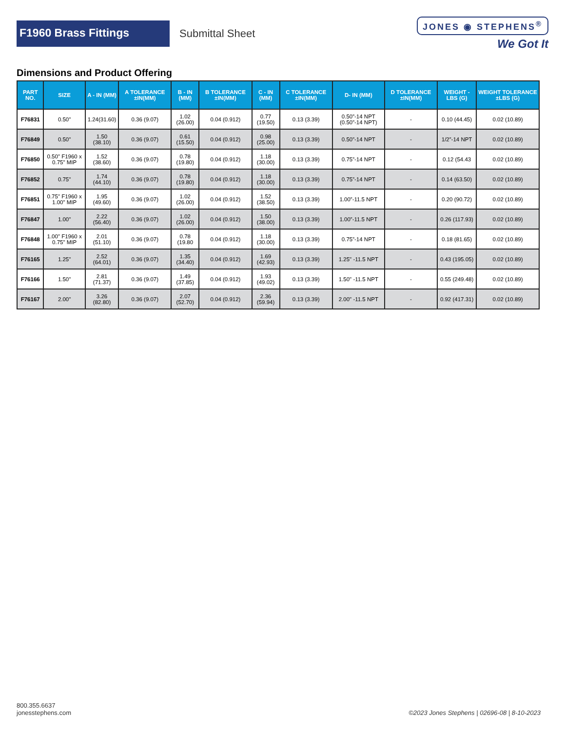F1960 Brass Fittings
Submittal Sheet
JONES ◉ STEPHENS<sup>®</sup>
We Got It
Dimensions and Product Offering
| PART NO. | SIZE | A - IN (MM) | A TOLERANCE ±IN(MM) | B - IN (MM) | B TOLERANCE ±IN(MM) | C - IN (MM) | C TOLERANCE ±IN(MM) | D- IN (MM) | D TOLERANCE ±IN(MM) | WEIGHT - LBS (G) | WEIGHT TOLERANCE ±LBS (G) |
| --- | --- | --- | --- | --- | --- | --- | --- | --- | --- | --- | --- |
| F76831 | 0.50" | 1.24(31.60) | 0.36 (9.07) | 1.02 (26.00) | 0.04 (0.912) | 0.77 (19.50) | 0.13 (3.39) | 0.50”-14 NPT (0.50”-14 NPT) | - | 0.10 (44.45) | 0.02 (10.89) |
| F76849 | 0.50" | 1.50 (38.10) | 0.36 (9.07) | 0.61 (15.50) | 0.04 (0.912) | 0.98 (25.00) | 0.13 (3.39) | 0.50”-14 NPT | - | 1/2”-14 NPT | 0.02 (10.89) |
| F76850 | 0.50" F1960 x 0.75" MIP | 1.52 (38.60) | 0.36 (9.07) | 0.78 (19.80) | 0.04 (0.912) | 1.18 (30.00) | 0.13 (3.39) | 0.75”-14 NPT | - | 0.12 (54.43 | 0.02 (10.89) |
| F76852 | 0.75" | 1.74 (44.10) | 0.36 (9.07) | 0.78 (19.80) | 0.04 (0.912) | 1.18 (30.00) | 0.13 (3.39) | 0.75”-14 NPT | - | 0.14 (63.50) | 0.02 (10.89) |
| F76851 | 0.75" F1960 x 1.00" MIP | 1.95 (49.60) | 0.36 (9.07) | 1.02 (26.00) | 0.04 (0.912) | 1.52 (38.50) | 0.13 (3.39) | 1.00”-11.5 NPT | - | 0.20 (90.72) | 0.02 (10.89) |
| F76847 | 1.00" | 2.22 (56.40) | 0.36 (9.07) | 1.02 (26.00) | 0.04 (0.912) | 1.50 (38.00) | 0.13 (3.39) | 1.00”-11.5 NPT | - | 0.26 (117.93) | 0.02 (10.89) |
| F76848 | 1.00" F1960 x 0.75" MIP | 2.01 (51.10) | 0.36 (9.07) | 0.78 (19.80 | 0.04 (0.912) | 1.18 (30.00) | 0.13 (3.39) | 0.75”-14 NPT | - | 0.18 (81.65) | 0.02 (10.89) |
| F76165 | 1.25" | 2.52 (64.01) | 0.36 (9.07) | 1.35 (34.40) | 0.04 (0.912) | 1.69 (42.93) | 0.13 (3.39) | 1.25" -11.5 NPT | - | 0.43 (195.05) | 0.02 (10.89) |
| F76166 | 1.50" | 2.81 (71.37) | 0.36 (9.07) | 1.49 (37.85) | 0.04 (0.912) | 1.93 (49.02) | 0.13 (3.39) | 1.50" -11.5 NPT | - | 0.55 (249.48) | 0.02 (10.89) |
| F76167 | 2.00" | 3.26 (82.80) | 0.36 (9.07) | 2.07 (52.70) | 0.04 (0.912) | 2.36 (59.94) | 0.13 (3.39) | 2.00" -11.5 NPT | - | 0.92 (417.31) | 0.02 (10.89) |
800.355.6637
jonesstephens.com
©2023 Jones Stephens | 02696-08 | 8-10-2023